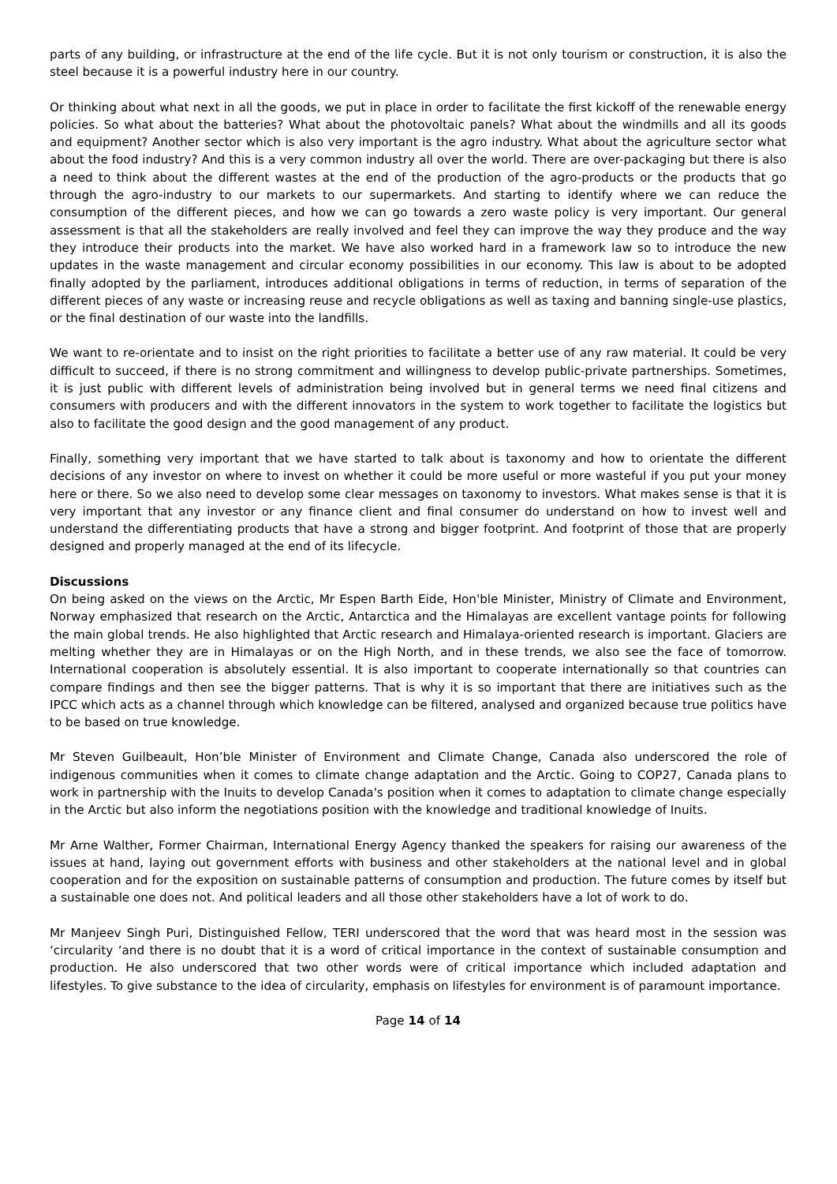parts of any building, or infrastructure at the end of the life cycle. But it is not only tourism or construction, it is also the steel because it is a powerful industry here in our country.
Or thinking about what next in all the goods, we put in place in order to facilitate the first kickoff of the renewable energy policies. So what about the batteries? What about the photovoltaic panels? What about the windmills and all its goods and equipment? Another sector which is also very important is the agro industry. What about the agriculture sector what about the food industry? And this is a very common industry all over the world. There are over-packaging but there is also a need to think about the different wastes at the end of the production of the agro-products or the products that go through the agro-industry to our markets to our supermarkets. And starting to identify where we can reduce the consumption of the different pieces, and how we can go towards a zero waste policy is very important. Our general assessment is that all the stakeholders are really involved and feel they can improve the way they produce and the way they introduce their products into the market. We have also worked hard in a framework law so to introduce the new updates in the waste management and circular economy possibilities in our economy. This law is about to be adopted finally adopted by the parliament, introduces additional obligations in terms of reduction, in terms of separation of the different pieces of any waste or increasing reuse and recycle obligations as well as taxing and banning single-use plastics, or the final destination of our waste into the landfills.
We want to re-orientate and to insist on the right priorities to facilitate a better use of any raw material. It could be very difficult to succeed, if there is no strong commitment and willingness to develop public-private partnerships. Sometimes, it is just public with different levels of administration being involved but in general terms we need final citizens and consumers with producers and with the different innovators in the system to work together to facilitate the logistics but also to facilitate the good design and the good management of any product.
Finally, something very important that we have started to talk about is taxonomy and how to orientate the different decisions of any investor on where to invest on whether it could be more useful or more wasteful if you put your money here or there. So we also need to develop some clear messages on taxonomy to investors. What makes sense is that it is very important that any investor or any finance client and final consumer do understand on how to invest well and understand the differentiating products that have a strong and bigger footprint. And footprint of those that are properly designed and properly managed at the end of its lifecycle.
Discussions
On being asked on the views on the Arctic, Mr Espen Barth Eide, Hon'ble Minister, Ministry of Climate and Environment, Norway emphasized that research on the Arctic, Antarctica and the Himalayas are excellent vantage points for following the main global trends. He also highlighted that Arctic research and Himalaya-oriented research is important. Glaciers are melting whether they are in Himalayas or on the High North, and in these trends, we also see the face of tomorrow. International cooperation is absolutely essential. It is also important to cooperate internationally so that countries can compare findings and then see the bigger patterns. That is why it is so important that there are initiatives such as the IPCC which acts as a channel through which knowledge can be filtered, analysed and organized because true politics have to be based on true knowledge.
Mr Steven Guilbeault, Hon’ble Minister of Environment and Climate Change, Canada also underscored the role of indigenous communities when it comes to climate change adaptation and the Arctic. Going to COP27, Canada plans to work in partnership with the Inuits to develop Canada's position when it comes to adaptation to climate change especially in the Arctic but also inform the negotiations position with the knowledge and traditional knowledge of Inuits.
Mr Arne Walther, Former Chairman, International Energy Agency thanked the speakers for raising our awareness of the issues at hand, laying out government efforts with business and other stakeholders at the national level and in global cooperation and for the exposition on sustainable patterns of consumption and production. The future comes by itself but a sustainable one does not. And political leaders and all those other stakeholders have a lot of work to do.
Mr Manjeev Singh Puri, Distinguished Fellow, TERI underscored that the word that was heard most in the session was ‘circularity ‘and there is no doubt that it is a word of critical importance in the context of sustainable consumption and production. He also underscored that two other words were of critical importance which included adaptation and lifestyles. To give substance to the idea of circularity, emphasis on lifestyles for environment is of paramount importance.
Page 14 of 14